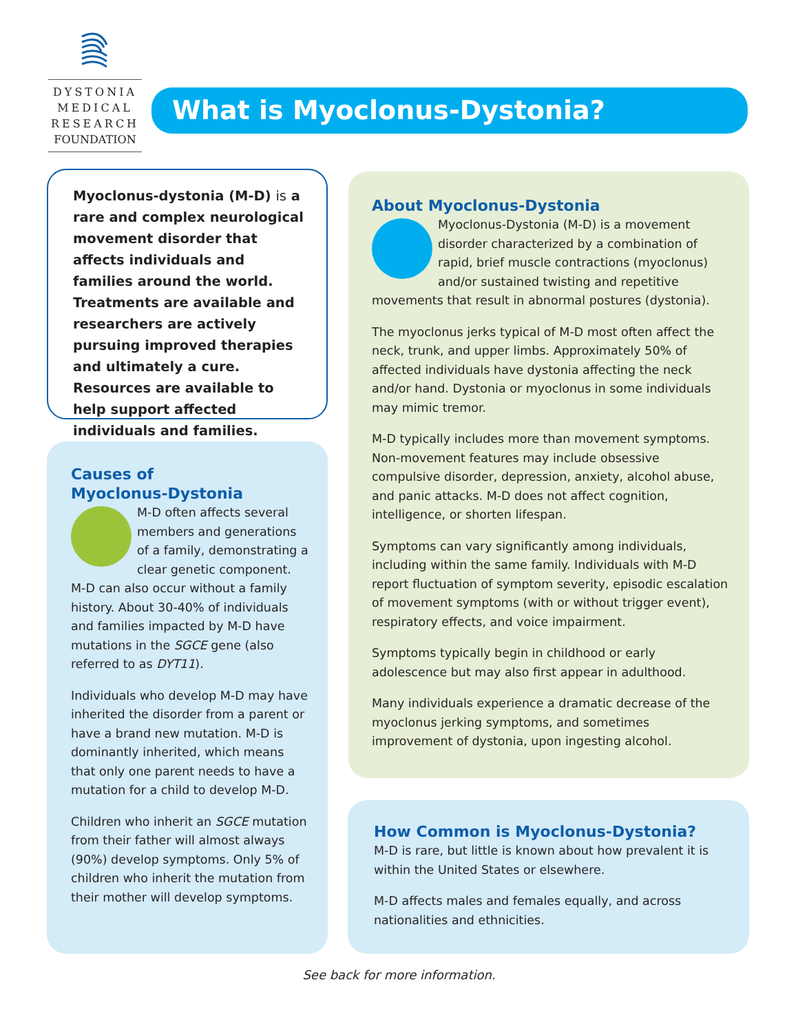DYSTONIA
MEDICAL
RESEARCH
FOUNDATION
What is Myoclonus-Dystonia?
Myoclonus-dystonia (M-D) is a rare and complex neurological movement disorder that affects individuals and families around the world. Treatments are available and researchers are actively pursuing improved therapies and ultimately a cure. Resources are available to help support affected individuals and families.
Causes of
Myoclonus-Dystonia
M-D often affects several members and generations of a family, demonstrating a clear genetic component. M-D can also occur without a family history. About 30-40% of individuals and families impacted by M-D have mutations in the SGCE gene (also referred to as DYT11).
Individuals who develop M-D may have inherited the disorder from a parent or have a brand new mutation. M-D is dominantly inherited, which means that only one parent needs to have a mutation for a child to develop M-D.
Children who inherit an SGCE mutation from their father will almost always (90%) develop symptoms. Only 5% of children who inherit the mutation from their mother will develop symptoms.
About Myoclonus-Dystonia
Myoclonus-Dystonia (M-D) is a movement disorder characterized by a combination of rapid, brief muscle contractions (myoclonus) and/or sustained twisting and repetitive movements that result in abnormal postures (dystonia).
The myoclonus jerks typical of M-D most often affect the neck, trunk, and upper limbs. Approximately 50% of affected individuals have dystonia affecting the neck and/or hand. Dystonia or myoclonus in some individuals may mimic tremor.
M-D typically includes more than movement symptoms. Non-movement features may include obsessive compulsive disorder, depression, anxiety, alcohol abuse, and panic attacks. M-D does not affect cognition, intelligence, or shorten lifespan.
Symptoms can vary significantly among individuals, including within the same family. Individuals with M-D report fluctuation of symptom severity, episodic escalation of movement symptoms (with or without trigger event), respiratory effects, and voice impairment.
Symptoms typically begin in childhood or early adolescence but may also first appear in adulthood.
Many individuals experience a dramatic decrease of the myoclonus jerking symptoms, and sometimes improvement of dystonia, upon ingesting alcohol.
How Common is Myoclonus-Dystonia?
M-D is rare, but little is known about how prevalent it is within the United States or elsewhere.
M-D affects males and females equally, and across nationalities and ethnicities.
See back for more information.